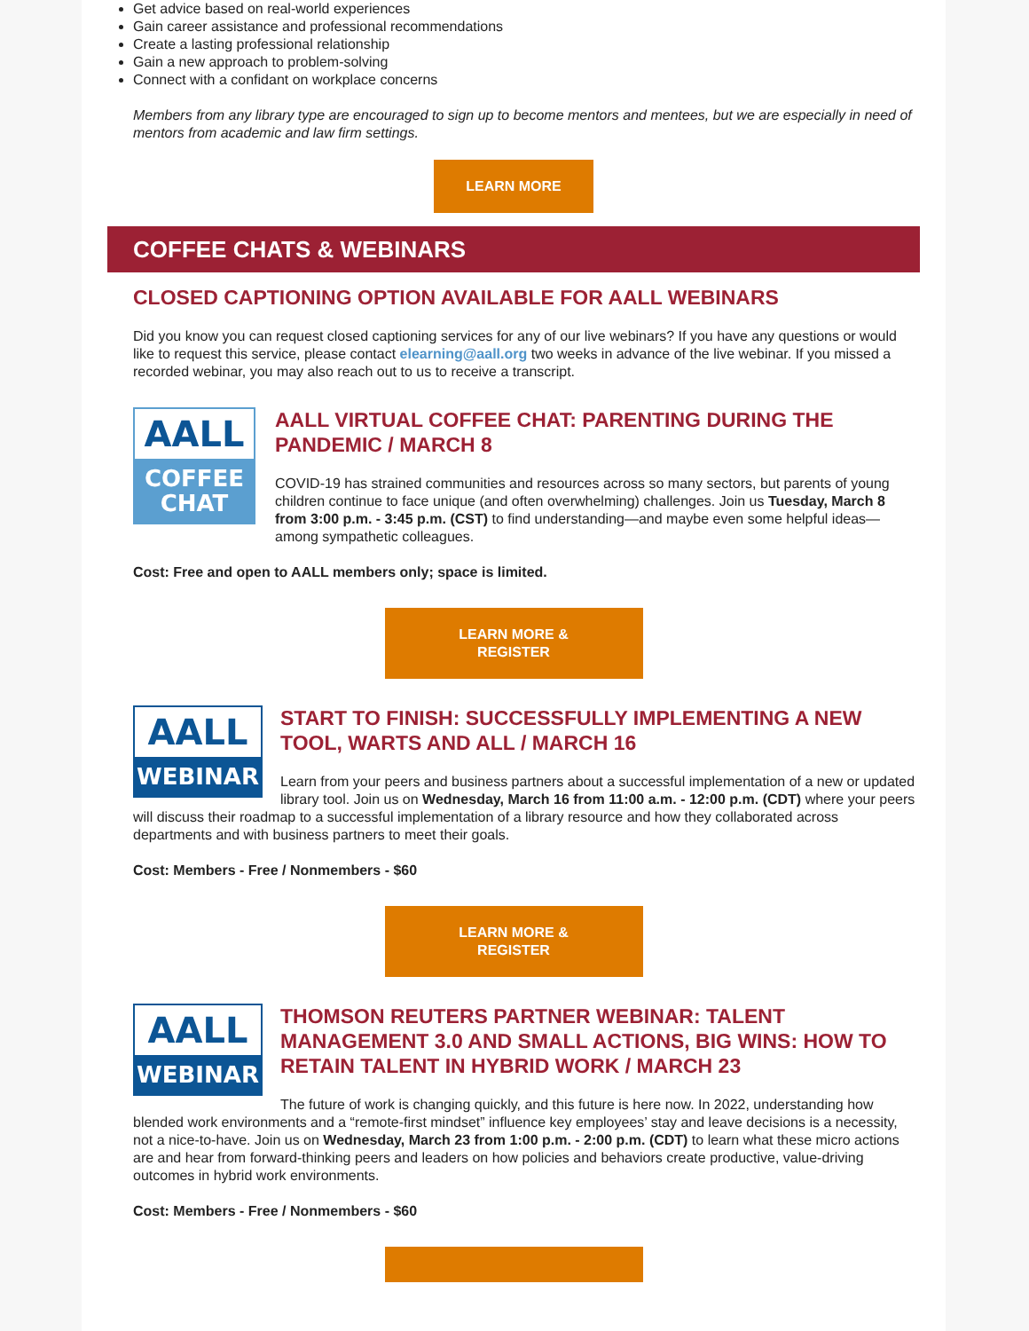Get advice based on real-world experiences
Gain career assistance and professional recommendations
Create a lasting professional relationship
Gain a new approach to problem-solving
Connect with a confidant on workplace concerns
Members from any library type are encouraged to sign up to become mentors and mentees, but we are especially in need of mentors from academic and law firm settings.
LEARN MORE
COFFEE CHATS & WEBINARS
CLOSED CAPTIONING OPTION AVAILABLE FOR AALL WEBINARS
Did you know you can request closed captioning services for any of our live webinars? If you have any questions or would like to request this service, please contact elearning@aall.org two weeks in advance of the live webinar. If you missed a recorded webinar, you may also reach out to us to receive a transcript.
AALL
COFFEE
CHAT
AALL VIRTUAL COFFEE CHAT: PARENTING DURING THE PANDEMIC / MARCH 8
COVID-19 has strained communities and resources across so many sectors, but parents of young children continue to face unique (and often overwhelming) challenges. Join us Tuesday, March 8 from 3:00 p.m. - 3:45 p.m. (CST) to find understanding—and maybe even some helpful ideas—among sympathetic colleagues.
Cost: Free and open to AALL members only; space is limited.
LEARN MORE &
REGISTER
AALL
WEBINAR
START TO FINISH: SUCCESSFULLY IMPLEMENTING A NEW TOOL, WARTS AND ALL / MARCH 16
Learn from your peers and business partners about a successful implementation of a new or updated library tool. Join us on Wednesday, March 16 from 11:00 a.m. - 12:00 p.m. (CDT) where your peers will discuss their roadmap to a successful implementation of a library resource and how they collaborated across departments and with business partners to meet their goals.
Cost: Members - Free / Nonmembers - $60
LEARN MORE &
REGISTER
AALL
WEBINAR
THOMSON REUTERS PARTNER WEBINAR: TALENT MANAGEMENT 3.0 AND SMALL ACTIONS, BIG WINS: HOW TO RETAIN TALENT IN HYBRID WORK / MARCH 23
The future of work is changing quickly, and this future is here now. In 2022, understanding how blended work environments and a “remote-first mindset” influence key employees’ stay and leave decisions is a necessity, not a nice-to-have. Join us on Wednesday, March 23 from 1:00 p.m. - 2:00 p.m. (CDT) to learn what these micro actions are and hear from forward-thinking peers and leaders on how policies and behaviors create productive, value-driving outcomes in hybrid work environments.
Cost: Members - Free / Nonmembers - $60